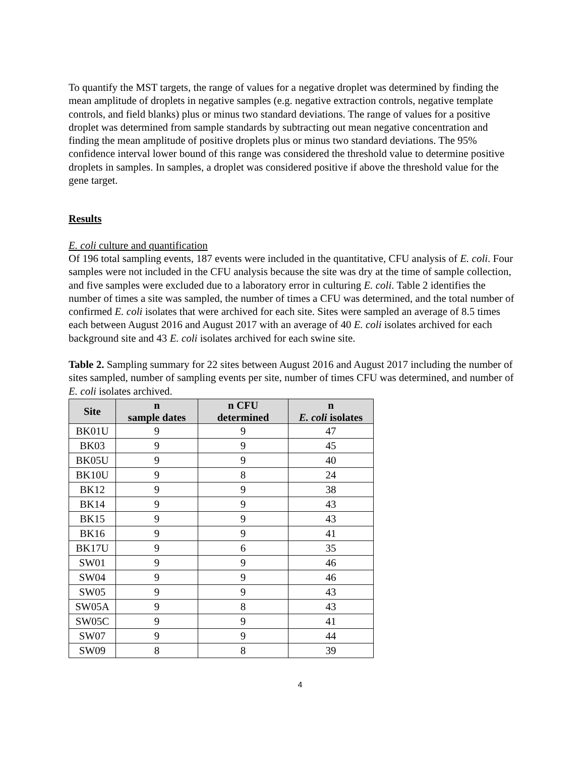To quantify the MST targets, the range of values for a negative droplet was determined by finding the mean amplitude of droplets in negative samples (e.g. negative extraction controls, negative template controls, and field blanks) plus or minus two standard deviations. The range of values for a positive droplet was determined from sample standards by subtracting out mean negative concentration and finding the mean amplitude of positive droplets plus or minus two standard deviations. The 95% confidence interval lower bound of this range was considered the threshold value to determine positive droplets in samples. In samples, a droplet was considered positive if above the threshold value for the gene target.
Results
E. coli culture and quantification
Of 196 total sampling events, 187 events were included in the quantitative, CFU analysis of E. coli. Four samples were not included in the CFU analysis because the site was dry at the time of sample collection, and five samples were excluded due to a laboratory error in culturing E. coli. Table 2 identifies the number of times a site was sampled, the number of times a CFU was determined, and the total number of confirmed E. coli isolates that were archived for each site. Sites were sampled an average of 8.5 times each between August 2016 and August 2017 with an average of 40 E. coli isolates archived for each background site and 43 E. coli isolates archived for each swine site.
Table 2. Sampling summary for 22 sites between August 2016 and August 2017 including the number of sites sampled, number of sampling events per site, number of times CFU was determined, and number of E. coli isolates archived.
| Site | n sample dates | n CFU determined | n E. coli isolates |
| --- | --- | --- | --- |
| BK01U | 9 | 9 | 47 |
| BK03 | 9 | 9 | 45 |
| BK05U | 9 | 9 | 40 |
| BK10U | 9 | 8 | 24 |
| BK12 | 9 | 9 | 38 |
| BK14 | 9 | 9 | 43 |
| BK15 | 9 | 9 | 43 |
| BK16 | 9 | 9 | 41 |
| BK17U | 9 | 6 | 35 |
| SW01 | 9 | 9 | 46 |
| SW04 | 9 | 9 | 46 |
| SW05 | 9 | 9 | 43 |
| SW05A | 9 | 8 | 43 |
| SW05C | 9 | 9 | 41 |
| SW07 | 9 | 9 | 44 |
| SW09 | 8 | 8 | 39 |
4